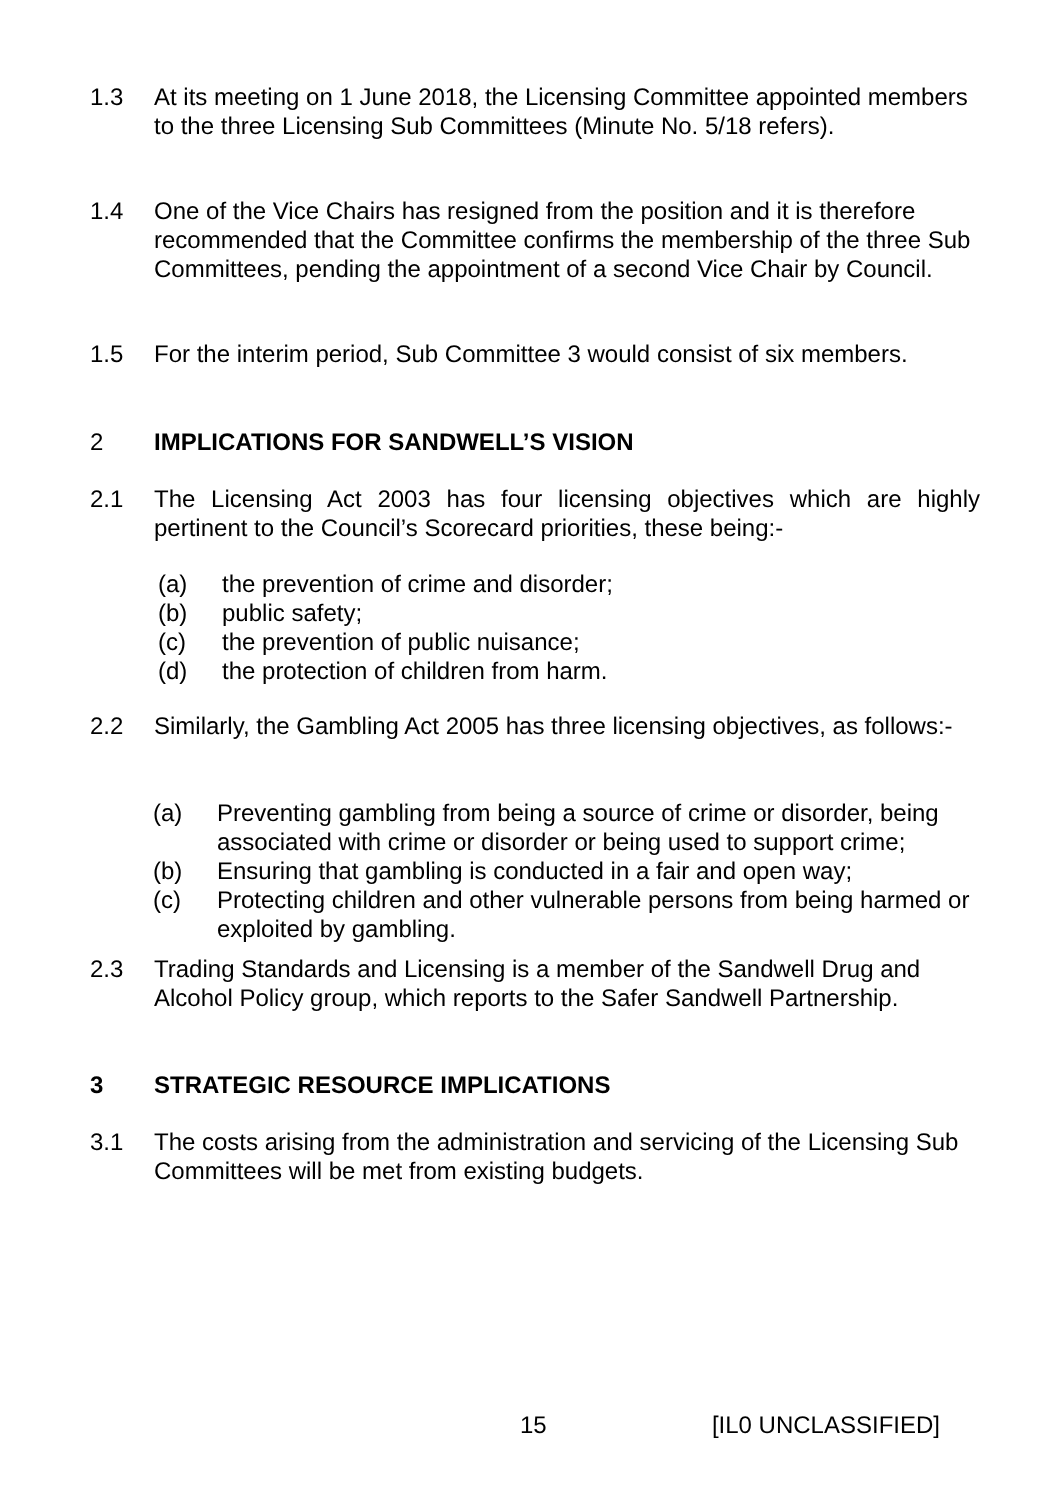1.3 At its meeting on 1 June 2018, the Licensing Committee appointed members to the three Licensing Sub Committees (Minute No. 5/18 refers).
1.4 One of the Vice Chairs has resigned from the position and it is therefore recommended that the Committee confirms the membership of the three Sub Committees, pending the appointment of a second Vice Chair by Council.
1.5 For the interim period, Sub Committee 3 would consist of six members.
2 IMPLICATIONS FOR SANDWELL’S VISION
2.1 The Licensing Act 2003 has four licensing objectives which are highly pertinent to the Council’s Scorecard priorities, these being:-
(a) the prevention of crime and disorder;
(b) public safety;
(c) the prevention of public nuisance;
(d) the protection of children from harm.
2.2 Similarly, the Gambling Act 2005 has three licensing objectives, as follows:-
(a) Preventing gambling from being a source of crime or disorder, being associated with crime or disorder or being used to support crime;
(b) Ensuring that gambling is conducted in a fair and open way;
(c) Protecting children and other vulnerable persons from being harmed or exploited by gambling.
2.3 Trading Standards and Licensing is a member of the Sandwell Drug and Alcohol Policy group, which reports to the Safer Sandwell Partnership.
3 STRATEGIC RESOURCE IMPLICATIONS
3.1 The costs arising from the administration and servicing of the Licensing Sub Committees will be met from existing budgets.
15 [IL0 UNCLASSIFIED]